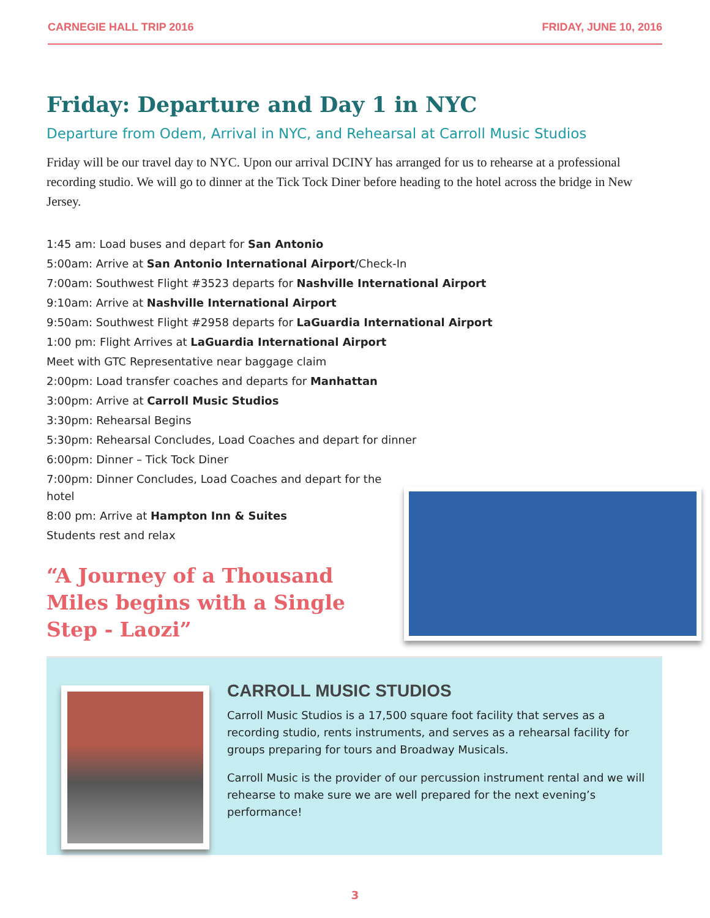CARNEGIE HALL TRIP 2016 FRIDAY, JUNE 10, 2016
Friday: Departure and Day 1 in NYC
Departure from Odem, Arrival in NYC, and Rehearsal at Carroll Music Studios
Friday will be our travel day to NYC. Upon our arrival DCINY has arranged for us to rehearse at a professional recording studio. We will go to dinner at the Tick Tock Diner before heading to the hotel across the bridge in New Jersey.
1:45 am: Load buses and depart for San Antonio
5:00am: Arrive at San Antonio International Airport/Check-In
7:00am: Southwest Flight #3523 departs for Nashville International Airport
9:10am: Arrive at Nashville International Airport
9:50am: Southwest Flight #2958 departs for LaGuardia International Airport
1:00 pm: Flight Arrives at LaGuardia International Airport
Meet with GTC Representative near baggage claim
2:00pm: Load transfer coaches and departs for Manhattan
3:00pm: Arrive at Carroll Music Studios
3:30pm: Rehearsal Begins
5:30pm: Rehearsal Concludes, Load Coaches and depart for dinner
6:00pm: Dinner – Tick Tock Diner
7:00pm: Dinner Concludes, Load Coaches and depart for the hotel
8:00 pm: Arrive at Hampton Inn & Suites
Students rest and relax
“A Journey of a Thousand Miles begins with a Single Step - Laozi”
CARROLL MUSIC STUDIOS
Carroll Music Studios is a 17,500 square foot facility that serves as a recording studio, rents instruments, and serves as a rehearsal facility for groups preparing for tours and Broadway Musicals.
Carroll Music is the provider of our percussion instrument rental and we will rehearse to make sure we are well prepared for the next evening’s performance!
3